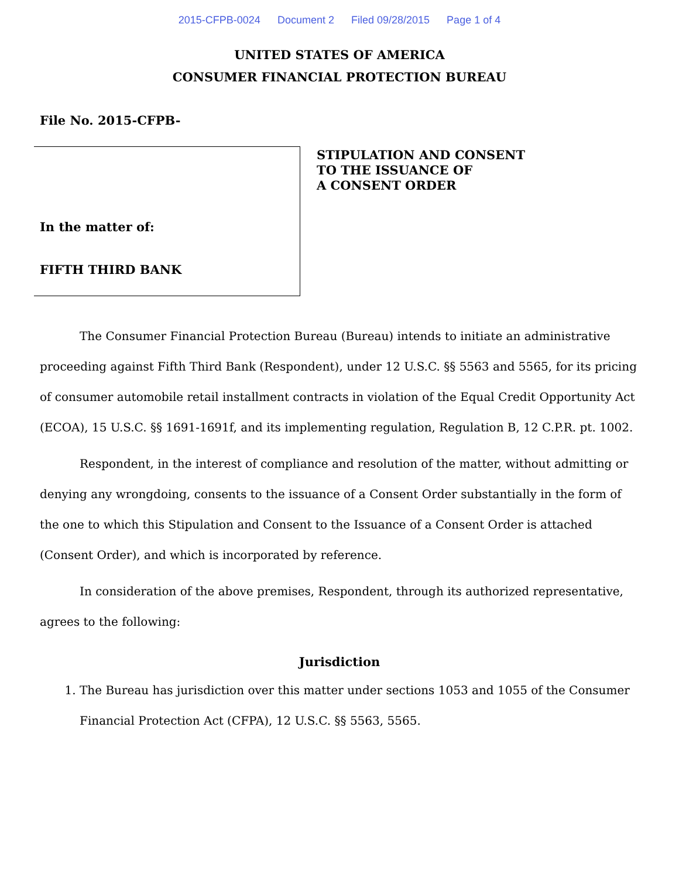2015-CFPB-0024 Document 2 Filed 09/28/2015 Page 1 of 4
UNITED STATES OF AMERICA
CONSUMER FINANCIAL PROTECTION BUREAU
File No. 2015-CFPB-
In the matter of:
FIFTH THIRD BANK
STIPULATION AND CONSENT
TO THE ISSUANCE OF
A CONSENT ORDER
The Consumer Financial Protection Bureau (Bureau) intends to initiate an administrative proceeding against Fifth Third Bank (Respondent), under 12 U.S.C. §§ 5563 and 5565, for its pricing of consumer automobile retail installment contracts in violation of the Equal Credit Opportunity Act (ECOA), 15 U.S.C. §§ 1691-1691f, and its implementing regulation, Regulation B, 12 C.P.R. pt. 1002.
Respondent, in the interest of compliance and resolution of the matter, without admitting or denying any wrongdoing, consents to the issuance of a Consent Order substantially in the form of the one to which this Stipulation and Consent to the Issuance of a Consent Order is attached (Consent Order), and which is incorporated by reference.
In consideration of the above premises, Respondent, through its authorized representative, agrees to the following:
Jurisdiction
1. The Bureau has jurisdiction over this matter under sections 1053 and 1055 of the Consumer Financial Protection Act (CFPA), 12 U.S.C. §§ 5563, 5565.